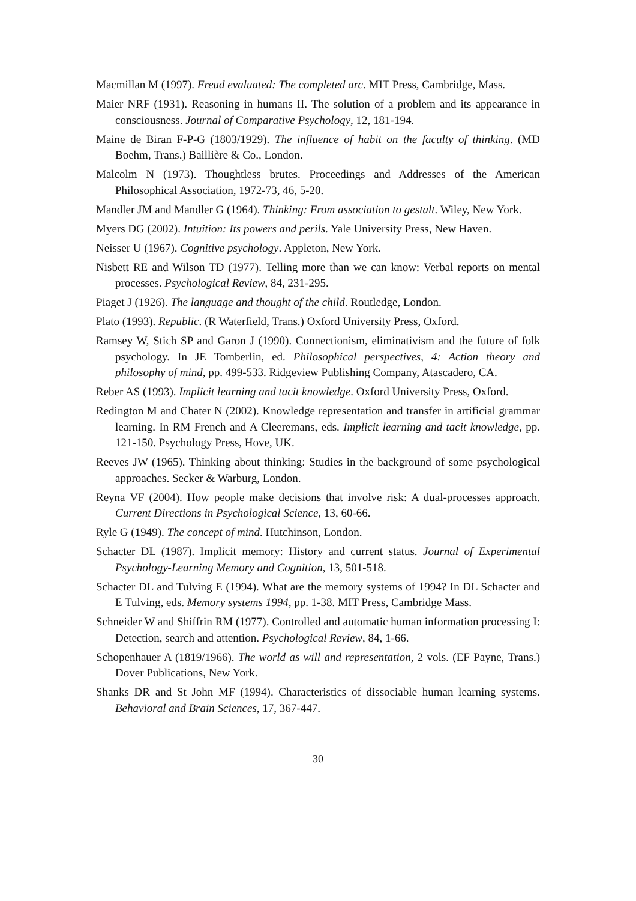Macmillan M (1997). Freud evaluated: The completed arc. MIT Press, Cambridge, Mass.
Maier NRF (1931). Reasoning in humans II. The solution of a problem and its appearance in consciousness. Journal of Comparative Psychology, 12, 181-194.
Maine de Biran F-P-G (1803/1929). The influence of habit on the faculty of thinking. (MD Boehm, Trans.) Baillière & Co., London.
Malcolm N (1973). Thoughtless brutes. Proceedings and Addresses of the American Philosophical Association, 1972-73, 46, 5-20.
Mandler JM and Mandler G (1964). Thinking: From association to gestalt. Wiley, New York.
Myers DG (2002). Intuition: Its powers and perils. Yale University Press, New Haven.
Neisser U (1967). Cognitive psychology. Appleton, New York.
Nisbett RE and Wilson TD (1977). Telling more than we can know: Verbal reports on mental processes. Psychological Review, 84, 231-295.
Piaget J (1926). The language and thought of the child. Routledge, London.
Plato (1993). Republic. (R Waterfield, Trans.) Oxford University Press, Oxford.
Ramsey W, Stich SP and Garon J (1990). Connectionism, eliminativism and the future of folk psychology. In JE Tomberlin, ed. Philosophical perspectives, 4: Action theory and philosophy of mind, pp. 499-533. Ridgeview Publishing Company, Atascadero, CA.
Reber AS (1993). Implicit learning and tacit knowledge. Oxford University Press, Oxford.
Redington M and Chater N (2002). Knowledge representation and transfer in artificial grammar learning. In RM French and A Cleeremans, eds. Implicit learning and tacit knowledge, pp. 121-150. Psychology Press, Hove, UK.
Reeves JW (1965). Thinking about thinking: Studies in the background of some psychological approaches. Secker & Warburg, London.
Reyna VF (2004). How people make decisions that involve risk: A dual-processes approach. Current Directions in Psychological Science, 13, 60-66.
Ryle G (1949). The concept of mind. Hutchinson, London.
Schacter DL (1987). Implicit memory: History and current status. Journal of Experimental Psychology-Learning Memory and Cognition, 13, 501-518.
Schacter DL and Tulving E (1994). What are the memory systems of 1994? In DL Schacter and E Tulving, eds. Memory systems 1994, pp. 1-38. MIT Press, Cambridge Mass.
Schneider W and Shiffrin RM (1977). Controlled and automatic human information processing I: Detection, search and attention. Psychological Review, 84, 1-66.
Schopenhauer A (1819/1966). The world as will and representation, 2 vols. (EF Payne, Trans.) Dover Publications, New York.
Shanks DR and St John MF (1994). Characteristics of dissociable human learning systems. Behavioral and Brain Sciences, 17, 367-447.
30